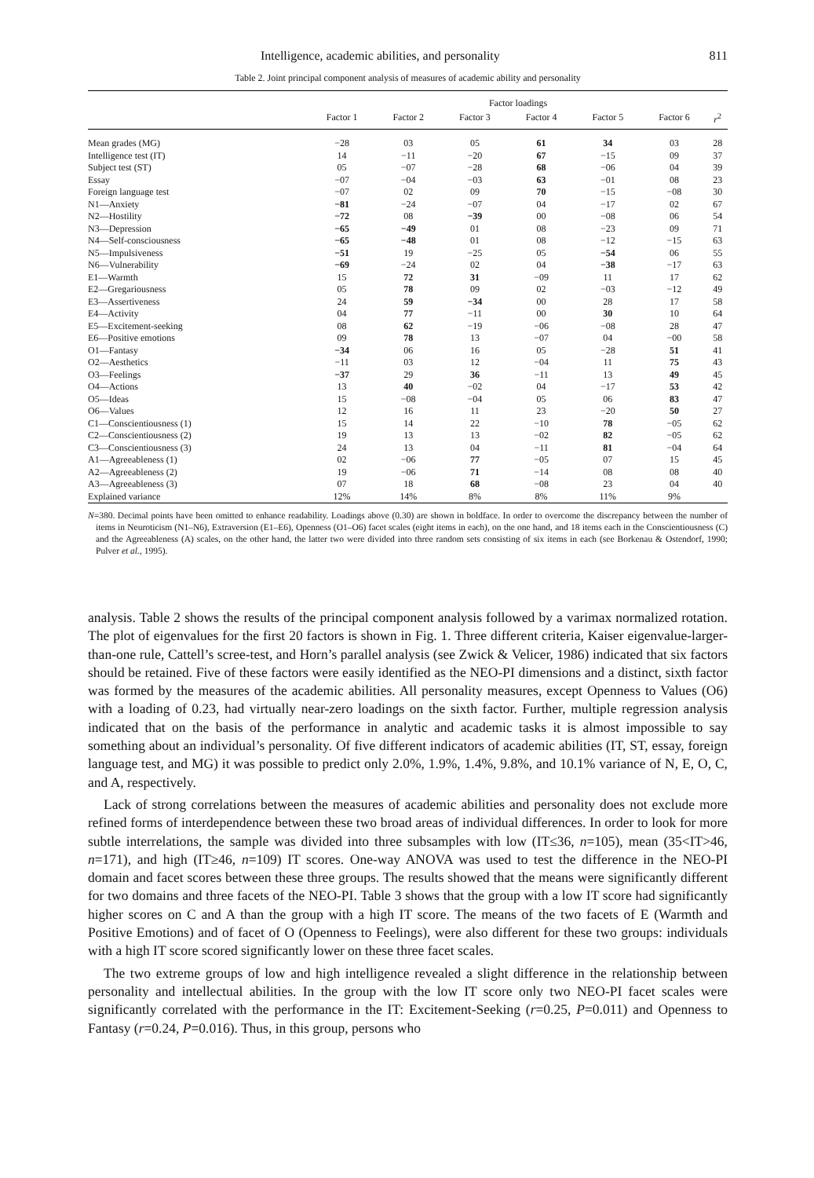Intelligence, academic abilities, and personality 811
Table 2. Joint principal component analysis of measures of academic ability and personality
| | Factor loadings | | | | | | |
| --- | --- | --- | --- | --- | --- | --- | --- |
| | Factor 1 | Factor 2 | Factor 3 | Factor 4 | Factor 5 | Factor 6 | r<sup>2</sup> |
| Mean grades (MG) | −28 | 03 | 05 | 61 | 34 | 03 | 28 |
| Intelligence test (IT) | 14 | −11 | −20 | 67 | −15 | 09 | 37 |
| Subject test (ST) | 05 | −07 | −28 | 68 | −06 | 04 | 39 |
| Essay | −07 | −04 | −03 | 63 | −01 | 08 | 23 |
| Foreign language test | −07 | 02 | 09 | 70 | −15 | −08 | 30 |
| N1—Anxiety | −81 | −24 | −07 | 04 | −17 | 02 | 67 |
| N2—Hostility | −72 | 08 | −39 | 00 | −08 | 06 | 54 |
| N3—Depression | −65 | −49 | 01 | 08 | −23 | 09 | 71 |
| N4—Self-consciousness | −65 | −48 | 01 | 08 | −12 | −15 | 63 |
| N5—Impulsiveness | −51 | 19 | −25 | 05 | −54 | 06 | 55 |
| N6—Vulnerability | −69 | −24 | 02 | 04 | −38 | −17 | 63 |
| E1—Warmth | 15 | 72 | 31 | −09 | 11 | 17 | 62 |
| E2—Gregariousness | 05 | 78 | 09 | 02 | −03 | −12 | 49 |
| E3—Assertiveness | 24 | 59 | −34 | 00 | 28 | 17 | 58 |
| E4—Activity | 04 | 77 | −11 | 00 | 30 | 10 | 64 |
| E5—Excitement-seeking | 08 | 62 | −19 | −06 | −08 | 28 | 47 |
| E6—Positive emotions | 09 | 78 | 13 | −07 | 04 | −00 | 58 |
| O1—Fantasy | −34 | 06 | 16 | 05 | −28 | 51 | 41 |
| O2—Aesthetics | −11 | 03 | 12 | −04 | 11 | 75 | 43 |
| O3—Feelings | −37 | 29 | 36 | −11 | 13 | 49 | 45 |
| O4—Actions | 13 | 40 | −02 | 04 | −17 | 53 | 42 |
| O5—Ideas | 15 | −08 | −04 | 05 | 06 | 83 | 47 |
| O6—Values | 12 | 16 | 11 | 23 | −20 | 50 | 27 |
| C1—Conscientiousness (1) | 15 | 14 | 22 | −10 | 78 | −05 | 62 |
| C2—Conscientiousness (2) | 19 | 13 | 13 | −02 | 82 | −05 | 62 |
| C3—Conscientiousness (3) | 24 | 13 | 04 | −11 | 81 | −04 | 64 |
| A1—Agreeableness (1) | 02 | −06 | 77 | −05 | 07 | 15 | 45 |
| A2—Agreeableness (2) | 19 | −06 | 71 | −14 | 08 | 08 | 40 |
| A3—Agreeableness (3) | 07 | 18 | 68 | −08 | 23 | 04 | 40 |
| Explained variance | 12% | 14% | 8% | 8% | 11% | 9% | |
N=380. Decimal points have been omitted to enhance readability. Loadings above (0.30) are shown in boldface. In order to overcome the discrepancy between the number of items in Neuroticism (N1–N6), Extraversion (E1–E6), Openness (O1–O6) facet scales (eight items in each), on the one hand, and 18 items each in the Conscientiousness (C) and the Agreeableness (A) scales, on the other hand, the latter two were divided into three random sets consisting of six items in each (see Borkenau & Ostendorf, 1990; Pulver et al., 1995).
analysis. Table 2 shows the results of the principal component analysis followed by a varimax normalized rotation. The plot of eigenvalues for the first 20 factors is shown in Fig. 1. Three different criteria, Kaiser eigenvalue-larger-than-one rule, Cattell’s scree-test, and Horn’s parallel analysis (see Zwick & Velicer, 1986) indicated that six factors should be retained. Five of these factors were easily identified as the NEO-PI dimensions and a distinct, sixth factor was formed by the measures of the academic abilities. All personality measures, except Openness to Values (O6) with a loading of 0.23, had virtually near-zero loadings on the sixth factor. Further, multiple regression analysis indicated that on the basis of the performance in analytic and academic tasks it is almost impossible to say something about an individual’s personality. Of five different indicators of academic abilities (IT, ST, essay, foreign language test, and MG) it was possible to predict only 2.0%, 1.9%, 1.4%, 9.8%, and 10.1% variance of N, E, O, C, and A, respectively.
Lack of strong correlations between the measures of academic abilities and personality does not exclude more refined forms of interdependence between these two broad areas of individual differences. In order to look for more subtle interrelations, the sample was divided into three subsamples with low (IT≤36, n=105), mean (35<IT>46, n=171), and high (IT≥46, n=109) IT scores. One-way ANOVA was used to test the difference in the NEO-PI domain and facet scores between these three groups. The results showed that the means were significantly different for two domains and three facets of the NEO-PI. Table 3 shows that the group with a low IT score had significantly higher scores on C and A than the group with a high IT score. The means of the two facets of E (Warmth and Positive Emotions) and of facet of O (Openness to Feelings), were also different for these two groups: individuals with a high IT score scored significantly lower on these three facet scales.
The two extreme groups of low and high intelligence revealed a slight difference in the relationship between personality and intellectual abilities. In the group with the low IT score only two NEO-PI facet scales were significantly correlated with the performance in the IT: Excitement-Seeking (r=0.25, P=0.011) and Openness to Fantasy (r=0.24, P=0.016). Thus, in this group, persons who